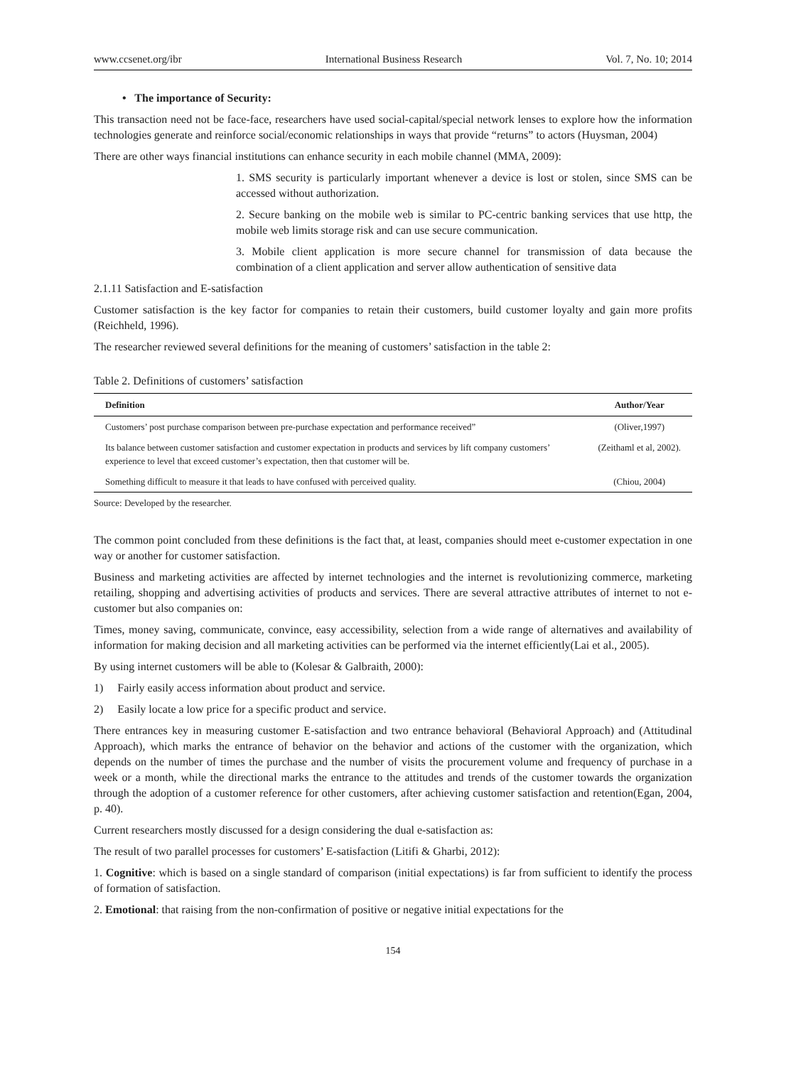www.ccsenet.org/ibr International Business Research Vol. 7, No. 10; 2014
• The importance of Security:
This transaction need not be face-face, researchers have used social-capital/special network lenses to explore how the information technologies generate and reinforce social/economic relationships in ways that provide “returns” to actors (Huysman, 2004)
There are other ways financial institutions can enhance security in each mobile channel (MMA, 2009):
1. SMS security is particularly important whenever a device is lost or stolen, since SMS can be accessed without authorization.
2. Secure banking on the mobile web is similar to PC-centric banking services that use http, the mobile web limits storage risk and can use secure communication.
3. Mobile client application is more secure channel for transmission of data because the combination of a client application and server allow authentication of sensitive data
2.1.11 Satisfaction and E-satisfaction
Customer satisfaction is the key factor for companies to retain their customers, build customer loyalty and gain more profits (Reichheld, 1996).
The researcher reviewed several definitions for the meaning of customers’ satisfaction in the table 2:
Table 2. Definitions of customers’ satisfaction
| Definition | Author/Year |
| --- | --- |
| Customers’ post purchase comparison between pre-purchase expectation and performance received” | (Oliver,1997) |
| Its balance between customer satisfaction and customer expectation in products and services by lift company customers’ experience to level that exceed customer’s expectation, then that customer will be. | (Zeithaml et al, 2002). |
| Something difficult to measure it that leads to have confused with perceived quality. | (Chiou, 2004) |
Source: Developed by the researcher.
The common point concluded from these definitions is the fact that, at least, companies should meet e-customer expectation in one way or another for customer satisfaction.
Business and marketing activities are affected by internet technologies and the internet is revolutionizing commerce, marketing retailing, shopping and advertising activities of products and services. There are several attractive attributes of internet to not e-customer but also companies on:
Times, money saving, communicate, convince, easy accessibility, selection from a wide range of alternatives and availability of information for making decision and all marketing activities can be performed via the internet efficiently(Lai et al., 2005).
By using internet customers will be able to (Kolesar & Galbraith, 2000):
1) Fairly easily access information about product and service.
2) Easily locate a low price for a specific product and service.
There entrances key in measuring customer E-satisfaction and two entrance behavioral (Behavioral Approach) and (Attitudinal Approach), which marks the entrance of behavior on the behavior and actions of the customer with the organization, which depends on the number of times the purchase and the number of visits the procurement volume and frequency of purchase in a week or a month, while the directional marks the entrance to the attitudes and trends of the customer towards the organization through the adoption of a customer reference for other customers, after achieving customer satisfaction and retention(Egan, 2004, p. 40).
Current researchers mostly discussed for a design considering the dual e-satisfaction as:
The result of two parallel processes for customers’ E-satisfaction (Litifi & Gharbi, 2012):
1. Cognitive: which is based on a single standard of comparison (initial expectations) is far from sufficient to identify the process of formation of satisfaction.
2. Emotional: that raising from the non-confirmation of positive or negative initial expectations for the
154